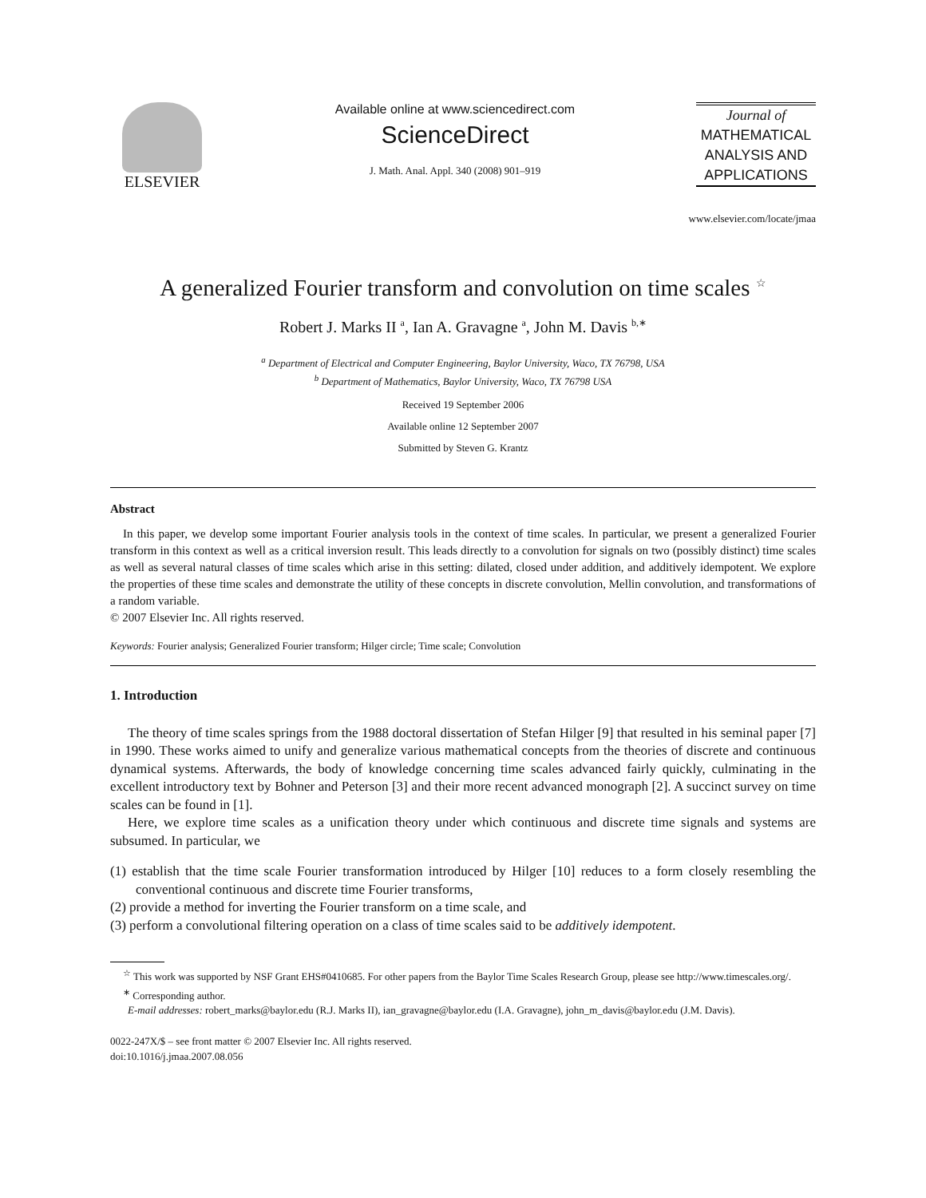ELSEVIER
Available online at www.sciencedirect.com
ScienceDirect
J. Math. Anal. Appl. 340 (2008) 901–919
Journal of
MATHEMATICAL
ANALYSIS AND
APPLICATIONS
www.elsevier.com/locate/jmaa
A generalized Fourier transform and convolution on time scales <sup>☆</sup>
Robert J. Marks II <sup>a</sup>, Ian A. Gravagne <sup>a</sup>, John M. Davis <sup>b,∗</sup>
<sup>a</sup> Department of Electrical and Computer Engineering, Baylor University, Waco, TX 76798, USA
<sup>b</sup> Department of Mathematics, Baylor University, Waco, TX 76798 USA
Received 19 September 2006
Available online 12 September 2007
Submitted by Steven G. Krantz
Abstract
In this paper, we develop some important Fourier analysis tools in the context of time scales. In particular, we present a generalized Fourier transform in this context as well as a critical inversion result. This leads directly to a convolution for signals on two (possibly distinct) time scales as well as several natural classes of time scales which arise in this setting: dilated, closed under addition, and additively idempotent. We explore the properties of these time scales and demonstrate the utility of these concepts in discrete convolution, Mellin convolution, and transformations of a random variable.
© 2007 Elsevier Inc. All rights reserved.
Keywords: Fourier analysis; Generalized Fourier transform; Hilger circle; Time scale; Convolution
1. Introduction
The theory of time scales springs from the 1988 doctoral dissertation of Stefan Hilger [9] that resulted in his seminal paper [7] in 1990. These works aimed to unify and generalize various mathematical concepts from the theories of discrete and continuous dynamical systems. Afterwards, the body of knowledge concerning time scales advanced fairly quickly, culminating in the excellent introductory text by Bohner and Peterson [3] and their more recent advanced monograph [2]. A succinct survey on time scales can be found in [1].
Here, we explore time scales as a unification theory under which continuous and discrete time signals and systems are subsumed. In particular, we
(1) establish that the time scale Fourier transformation introduced by Hilger [10] reduces to a form closely resembling the conventional continuous and discrete time Fourier transforms,
(2) provide a method for inverting the Fourier transform on a time scale, and
(3) perform a convolutional filtering operation on a class of time scales said to be additively idempotent.
<sup>☆</sup> This work was supported by NSF Grant EHS#0410685. For other papers from the Baylor Time Scales Research Group, please see http://www.timescales.org/.
<sup>∗</sup> Corresponding author.
E-mail addresses: robert_marks@baylor.edu (R.J. Marks II), ian_gravagne@baylor.edu (I.A. Gravagne), john_m_davis@baylor.edu (J.M. Davis).
0022-247X/$ – see front matter © 2007 Elsevier Inc. All rights reserved.
doi:10.1016/j.jmaa.2007.08.056